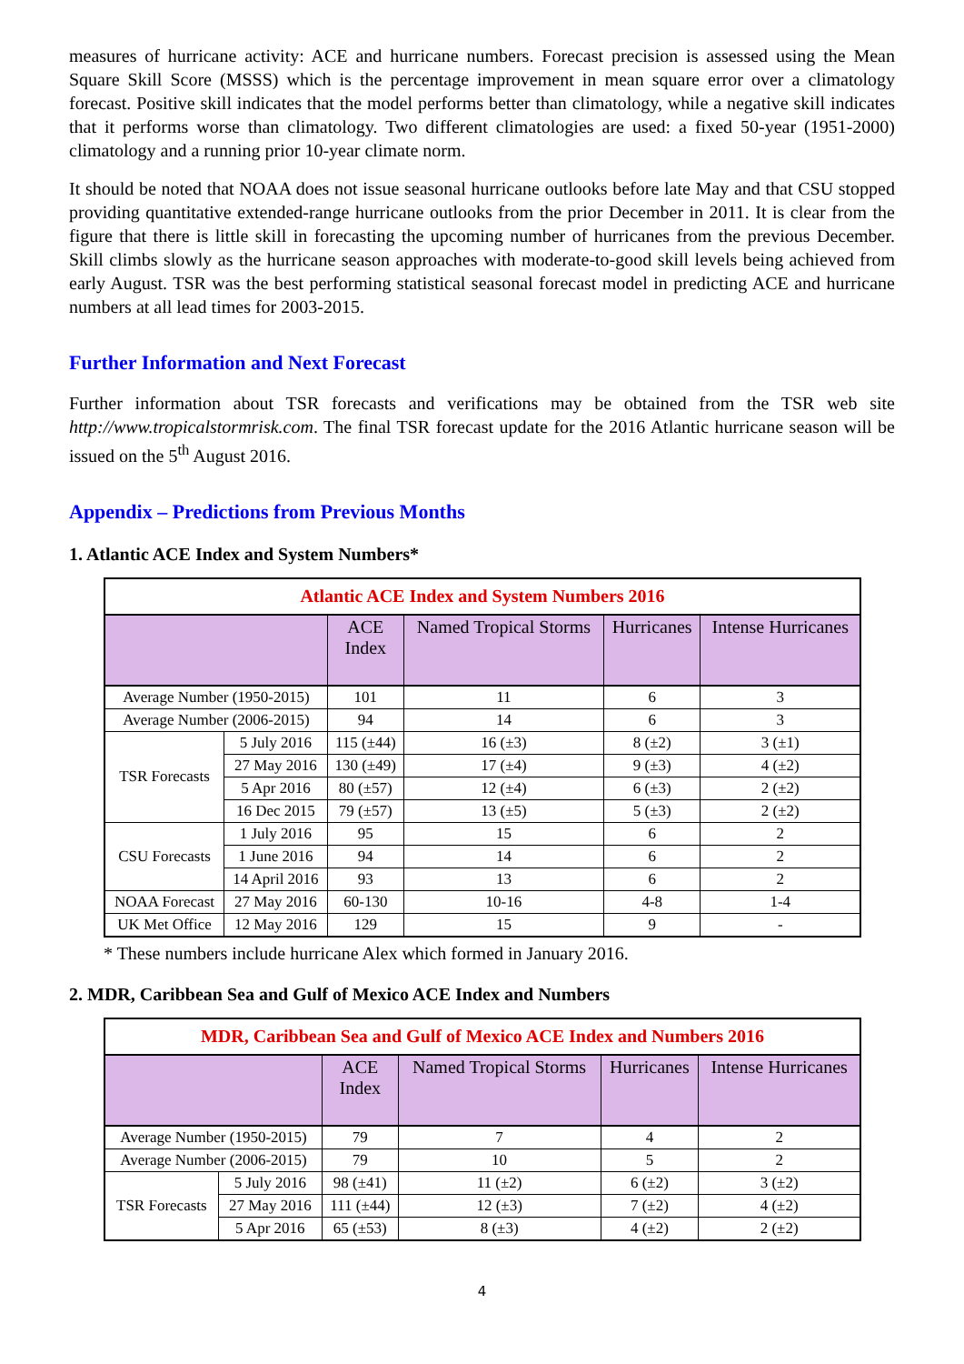measures of hurricane activity: ACE and hurricane numbers. Forecast precision is assessed using the Mean Square Skill Score (MSSS) which is the percentage improvement in mean square error over a climatology forecast. Positive skill indicates that the model performs better than climatology, while a negative skill indicates that it performs worse than climatology. Two different climatologies are used: a fixed 50-year (1951-2000) climatology and a running prior 10-year climate norm.
It should be noted that NOAA does not issue seasonal hurricane outlooks before late May and that CSU stopped providing quantitative extended-range hurricane outlooks from the prior December in 2011. It is clear from the figure that there is little skill in forecasting the upcoming number of hurricanes from the previous December. Skill climbs slowly as the hurricane season approaches with moderate-to-good skill levels being achieved from early August. TSR was the best performing statistical seasonal forecast model in predicting ACE and hurricane numbers at all lead times for 2003-2015.
Further Information and Next Forecast
Further information about TSR forecasts and verifications may be obtained from the TSR web site http://www.tropicalstormrisk.com. The final TSR forecast update for the 2016 Atlantic hurricane season will be issued on the 5<sup>th</sup> August 2016.
Appendix – Predictions from Previous Months
1. Atlantic ACE Index and System Numbers*
| Atlantic ACE Index and System Numbers 2016 | | | | | |
| | | ACE Index | Named Tropical Storms | Hurricanes | Intense Hurricanes |
| Average Number (1950-2015) | | 101 | 11 | 6 | 3 |
| Average Number (2006-2015) | | 94 | 14 | 6 | 3 |
| TSR Forecasts | 5 July 2016 | 115 (±44) | 16 (±3) | 8 (±2) | 3 (±1) |
| | 27 May 2016 | 130 (±49) | 17 (±4) | 9 (±3) | 4 (±2) |
| | 5 Apr 2016 | 80 (±57) | 12 (±4) | 6 (±3) | 2 (±2) |
| | 16 Dec 2015 | 79 (±57) | 13 (±5) | 5 (±3) | 2 (±2) |
| CSU Forecasts | 1 July 2016 | 95 | 15 | 6 | 2 |
| | 1 June 2016 | 94 | 14 | 6 | 2 |
| | 14 April 2016 | 93 | 13 | 6 | 2 |
| NOAA Forecast | 27 May 2016 | 60-130 | 10-16 | 4-8 | 1-4 |
| UK Met Office | 12 May 2016 | 129 | 15 | 9 | - |
* These numbers include hurricane Alex which formed in January 2016.
2. MDR, Caribbean Sea and Gulf of Mexico ACE Index and Numbers
| MDR, Caribbean Sea and Gulf of Mexico ACE Index and Numbers 2016 | | | | | |
| | | ACE Index | Named Tropical Storms | Hurricanes | Intense Hurricanes |
| Average Number (1950-2015) | | 79 | 7 | 4 | 2 |
| Average Number (2006-2015) | | 79 | 10 | 5 | 2 |
| TSR Forecasts | 5 July 2016 | 98 (±41) | 11 (±2) | 6 (±2) | 3 (±2) |
| | 27 May 2016 | 111 (±44) | 12 (±3) | 7 (±2) | 4 (±2) |
| | 5 Apr 2016 | 65 (±53) | 8 (±3) | 4 (±2) | 2 (±2) |
4